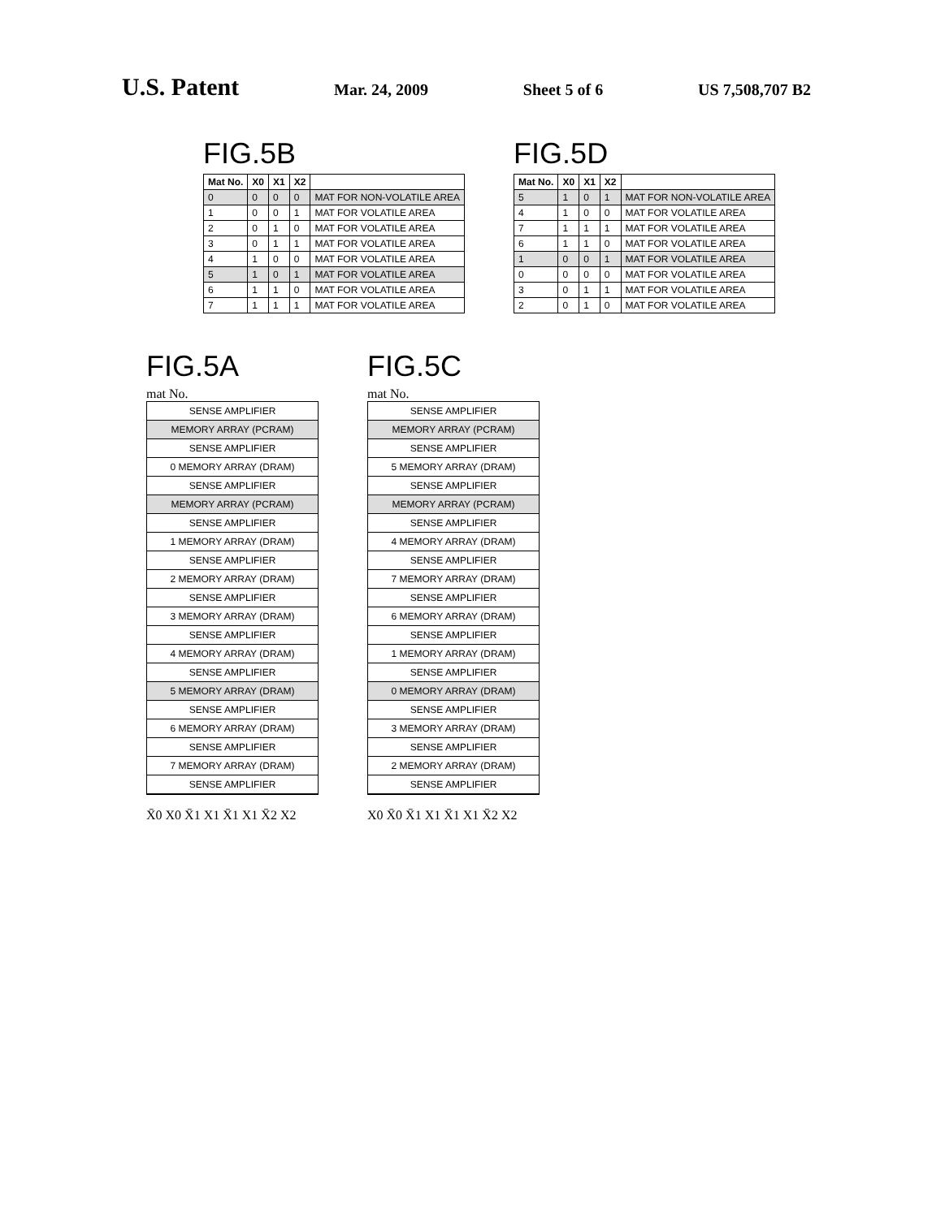U.S. Patent Mar. 24, 2009 Sheet 5 of 6 US 7,508,707 B2
FIG.5B
| Mat No. | X0 | X1 | X2 | |
| --- | --- | --- | --- | --- |
| 0 | 0 | 0 | 0 | MAT FOR NON-VOLATILE AREA |
| 1 | 0 | 0 | 1 | MAT FOR VOLATILE AREA |
| 2 | 0 | 1 | 0 | MAT FOR VOLATILE AREA |
| 3 | 0 | 1 | 1 | MAT FOR VOLATILE AREA |
| 4 | 1 | 0 | 0 | MAT FOR VOLATILE AREA |
| 5 | 1 | 0 | 1 | MAT FOR VOLATILE AREA |
| 6 | 1 | 1 | 0 | MAT FOR VOLATILE AREA |
| 7 | 1 | 1 | 1 | MAT FOR VOLATILE AREA |
FIG.5D
| Mat No. | X0 | X1 | X2 | |
| --- | --- | --- | --- | --- |
| 5 | 1 | 0 | 1 | MAT FOR NON-VOLATILE AREA |
| 4 | 1 | 0 | 0 | MAT FOR VOLATILE AREA |
| 7 | 1 | 1 | 1 | MAT FOR VOLATILE AREA |
| 6 | 1 | 1 | 0 | MAT FOR VOLATILE AREA |
| 1 | 0 | 0 | 1 | MAT FOR VOLATILE AREA |
| 0 | 0 | 0 | 0 | MAT FOR VOLATILE AREA |
| 3 | 0 | 1 | 1 | MAT FOR VOLATILE AREA |
| 2 | 0 | 1 | 0 | MAT FOR VOLATILE AREA |
FIG.5A
mat No.
SENSE AMPLIFIER
MEMORY ARRAY (PCRAM)
SENSE AMPLIFIER
0 MEMORY ARRAY (DRAM)
SENSE AMPLIFIER
MEMORY ARRAY (PCRAM)
SENSE AMPLIFIER
1 MEMORY ARRAY (DRAM)
SENSE AMPLIFIER
2 MEMORY ARRAY (DRAM)
SENSE AMPLIFIER
3 MEMORY ARRAY (DRAM)
SENSE AMPLIFIER
4 MEMORY ARRAY (DRAM)
SENSE AMPLIFIER
5 MEMORY ARRAY (DRAM)
SENSE AMPLIFIER
6 MEMORY ARRAY (DRAM)
SENSE AMPLIFIER
7 MEMORY ARRAY (DRAM)
SENSE AMPLIFIER
X̄0 X0 X̄1 X1 X̄1 X1 X̄2 X2
FIG.5C
mat No.
SENSE AMPLIFIER
MEMORY ARRAY (PCRAM)
SENSE AMPLIFIER
5 MEMORY ARRAY (DRAM)
SENSE AMPLIFIER
MEMORY ARRAY (PCRAM)
SENSE AMPLIFIER
4 MEMORY ARRAY (DRAM)
SENSE AMPLIFIER
7 MEMORY ARRAY (DRAM)
SENSE AMPLIFIER
6 MEMORY ARRAY (DRAM)
SENSE AMPLIFIER
1 MEMORY ARRAY (DRAM)
SENSE AMPLIFIER
0 MEMORY ARRAY (DRAM)
SENSE AMPLIFIER
3 MEMORY ARRAY (DRAM)
SENSE AMPLIFIER
2 MEMORY ARRAY (DRAM)
SENSE AMPLIFIER
X0 X̄0 X̄1 X1 X̄1 X1 X̄2 X2